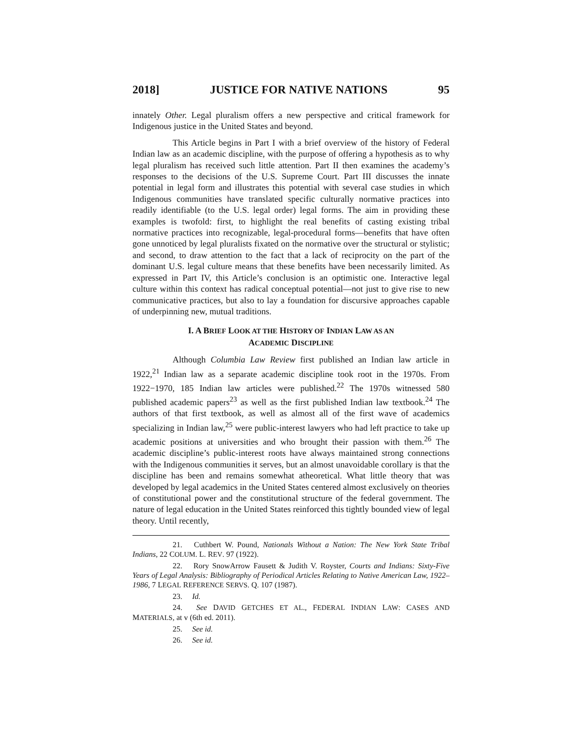2018] JUSTICE FOR NATIVE NATIONS 95
innately Other. Legal pluralism offers a new perspective and critical framework for Indigenous justice in the United States and beyond.
This Article begins in Part I with a brief overview of the history of Federal Indian law as an academic discipline, with the purpose of offering a hypothesis as to why legal pluralism has received such little attention. Part II then examines the academy’s responses to the decisions of the U.S. Supreme Court. Part III discusses the innate potential in legal form and illustrates this potential with several case studies in which Indigenous communities have translated specific culturally normative practices into readily identifiable (to the U.S. legal order) legal forms. The aim in providing these examples is twofold: first, to highlight the real benefits of casting existing tribal normative practices into recognizable, legal-procedural forms—benefits that have often gone unnoticed by legal pluralists fixated on the normative over the structural or stylistic; and second, to draw attention to the fact that a lack of reciprocity on the part of the dominant U.S. legal culture means that these benefits have been necessarily limited. As expressed in Part IV, this Article’s conclusion is an optimistic one. Interactive legal culture within this context has radical conceptual potential—not just to give rise to new communicative practices, but also to lay a foundation for discursive approaches capable of underpinning new, mutual traditions.
I. A BRIEF LOOK AT THE HISTORY OF INDIAN LAW AS AN
ACADEMIC DISCIPLINE
Although Columbia Law Review first published an Indian law article in 1922,<sup>21</sup> Indian law as a separate academic discipline took root in the 1970s. From 1922−1970, 185 Indian law articles were published.<sup>22</sup> The 1970s witnessed 580 published academic papers<sup>23</sup> as well as the first published Indian law textbook.<sup>24</sup> The authors of that first textbook, as well as almost all of the first wave of academics specializing in Indian law,<sup>25</sup> were public-interest lawyers who had left practice to take up academic positions at universities and who brought their passion with them.<sup>26</sup> The academic discipline’s public-interest roots have always maintained strong connections with the Indigenous communities it serves, but an almost unavoidable corollary is that the discipline has been and remains somewhat atheoretical. What little theory that was developed by legal academics in the United States centered almost exclusively on theories of constitutional power and the constitutional structure of the federal government. The nature of legal education in the United States reinforced this tightly bounded view of legal theory. Until recently,
21. Cuthbert W. Pound, Nationals Without a Nation: The New York State Tribal Indians, 22 COLUM. L. REV. 97 (1922).
22. Rory SnowArrow Fausett & Judith V. Royster, Courts and Indians: Sixty-Five Years of Legal Analysis: Bibliography of Periodical Articles Relating to Native American Law, 1922–1986, 7 LEGAL REFERENCE SERVS. Q. 107 (1987).
23. Id.
24. See DAVID GETCHES ET AL., FEDERAL INDIAN LAW: CASES AND MATERIALS, at v (6th ed. 2011).
25. See id.
26. See id.